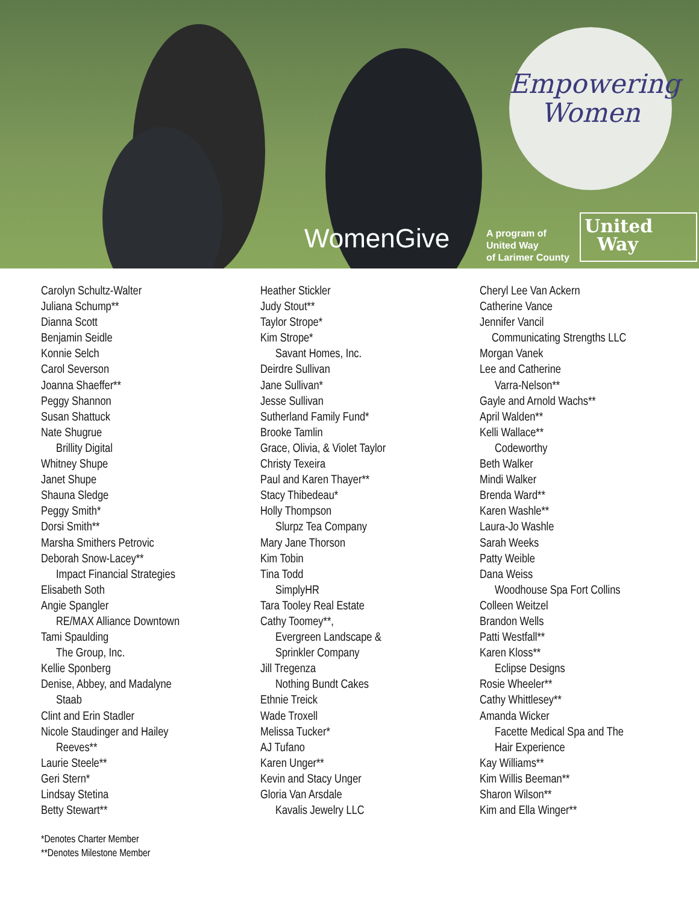Empowering
Women
WomenGive
A program of
United Way
of Larimer County
United
Way
Carolyn Schultz-Walter
Juliana Schump**
Dianna Scott
Benjamin Seidle
Konnie Selch
Carol Severson
Joanna Shaeffer**
Peggy Shannon
Susan Shattuck
Nate Shugrue
Brillity Digital
Whitney Shupe
Janet Shupe
Shauna Sledge
Peggy Smith*
Dorsi Smith**
Marsha Smithers Petrovic
Deborah Snow-Lacey**
Impact Financial Strategies
Elisabeth Soth
Angie Spangler
RE/MAX Alliance Downtown
Tami Spaulding
The Group, Inc.
Kellie Sponberg
Denise, Abbey, and Madalyne
Staab
Clint and Erin Stadler
Nicole Staudinger and Hailey
Reeves**
Laurie Steele**
Geri Stern*
Lindsay Stetina
Betty Stewart**
Heather Stickler
Judy Stout**
Taylor Strope*
Kim Strope*
Savant Homes, Inc.
Deirdre Sullivan
Jane Sullivan*
Jesse Sullivan
Sutherland Family Fund*
Brooke Tamlin
Grace, Olivia, & Violet Taylor
Christy Texeira
Paul and Karen Thayer**
Stacy Thibedeau*
Holly Thompson
Slurpz Tea Company
Mary Jane Thorson
Kim Tobin
Tina Todd
SimplyHR
Tara Tooley Real Estate
Cathy Toomey**,
Evergreen Landscape &
Sprinkler Company
Jill Tregenza
Nothing Bundt Cakes
Ethnie Treick
Wade Troxell
Melissa Tucker*
AJ Tufano
Karen Unger**
Kevin and Stacy Unger
Gloria Van Arsdale
Kavalis Jewelry LLC
Cheryl Lee Van Ackern
Catherine Vance
Jennifer Vancil
Communicating Strengths LLC
Morgan Vanek
Lee and Catherine
Varra-Nelson**
Gayle and Arnold Wachs**
April Walden**
Kelli Wallace**
Codeworthy
Beth Walker
Mindi Walker
Brenda Ward**
Karen Washle**
Laura-Jo Washle
Sarah Weeks
Patty Weible
Dana Weiss
Woodhouse Spa Fort Collins
Colleen Weitzel
Brandon Wells
Patti Westfall**
Karen Kloss**
Eclipse Designs
Rosie Wheeler**
Cathy Whittlesey**
Amanda Wicker
Facette Medical Spa and The
Hair Experience
Kay Williams**
Kim Willis Beeman**
Sharon Wilson**
Kim and Ella Winger**
*Denotes Charter Member
**Denotes Milestone Member